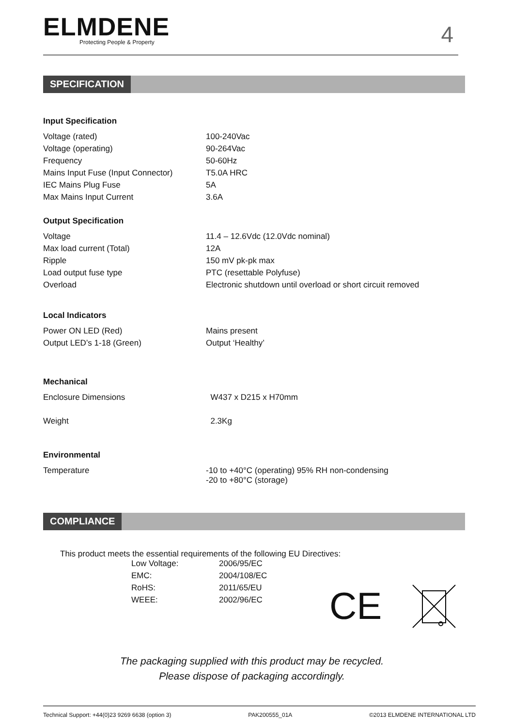ELMDENE
Protecting People & Property
4
SPECIFICATION
| Input Specification | |
| Voltage (rated) | 100-240Vac |
| Voltage (operating) | 90-264Vac |
| Frequency | 50-60Hz |
| Mains Input Fuse (Input Connector) | T5.0A HRC |
| IEC Mains Plug Fuse | 5A |
| Max Mains Input Current | 3.6A |
| Output Specification | |
| Voltage | 11.4 – 12.6Vdc (12.0Vdc nominal) |
| Max load current (Total) | 12A |
| Ripple | 150 mV pk-pk max |
| Load output fuse type | PTC (resettable Polyfuse) |
| Overload | Electronic shutdown until overload or short circuit removed |
| Local Indicators | |
| Power ON LED (Red) | Mains present |
| Output LED’s 1-18 (Green) | Output ‘Healthy’ |
| Mechanical | |
| Enclosure Dimensions | W437 x D215 x H70mm |
| Weight | 2.3Kg |
| Environmental | |
| Temperature | -10 to +40°C (operating) 95% RH non-condensing -20 to +80°C (storage) |
COMPLIANCE
This product meets the essential requirements of the following EU Directives:
| Low Voltage: | 2006/95/EC |
| EMC: | 2004/108/EC |
| RoHS: | 2011/65/EU |
| WEEE: | 2002/96/EC |
CE
The packaging supplied with this product may be recycled.
Please dispose of packaging accordingly.
Technical Support: +44(0)23 9269 6638 (option 3) PAK200555_01A ©2013 ELMDENE INTERNATIONAL LTD